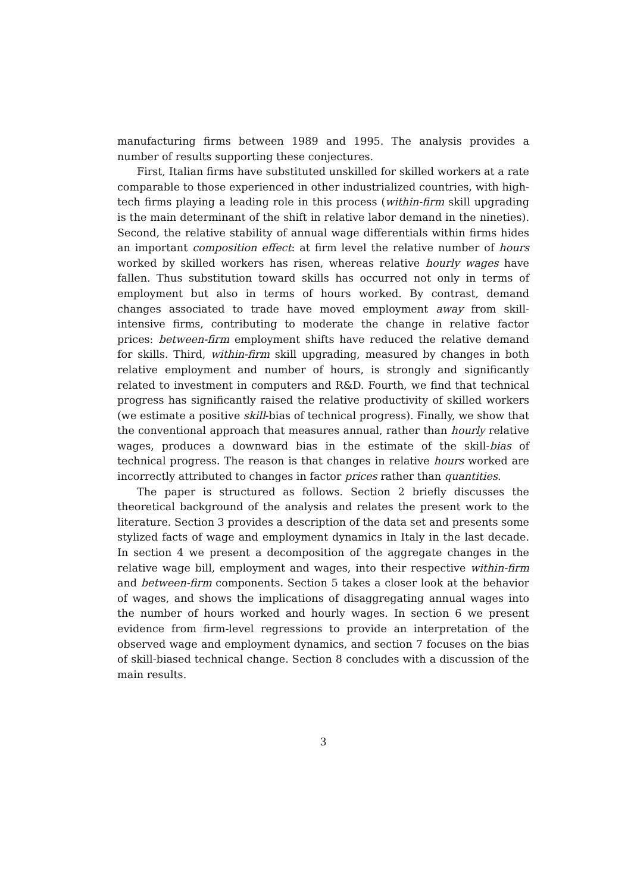manufacturing firms between 1989 and 1995. The analysis provides a number of results supporting these conjectures.
First, Italian firms have substituted unskilled for skilled workers at a rate comparable to those experienced in other industrialized countries, with high-tech firms playing a leading role in this process (within-firm skill upgrading is the main determinant of the shift in relative labor demand in the nineties). Second, the relative stability of annual wage differentials within firms hides an important composition effect: at firm level the relative number of hours worked by skilled workers has risen, whereas relative hourly wages have fallen. Thus substitution toward skills has occurred not only in terms of employment but also in terms of hours worked. By contrast, demand changes associated to trade have moved employment away from skill-intensive firms, contributing to moderate the change in relative factor prices: between-firm employment shifts have reduced the relative demand for skills. Third, within-firm skill upgrading, measured by changes in both relative employment and number of hours, is strongly and significantly related to investment in computers and R&D. Fourth, we find that technical progress has significantly raised the relative productivity of skilled workers (we estimate a positive skill-bias of technical progress). Finally, we show that the conventional approach that measures annual, rather than hourly relative wages, produces a downward bias in the estimate of the skill-bias of technical progress. The reason is that changes in relative hours worked are incorrectly attributed to changes in factor prices rather than quantities.
The paper is structured as follows. Section 2 briefly discusses the theoretical background of the analysis and relates the present work to the literature. Section 3 provides a description of the data set and presents some stylized facts of wage and employment dynamics in Italy in the last decade. In section 4 we present a decomposition of the aggregate changes in the relative wage bill, employment and wages, into their respective within-firm and between-firm components. Section 5 takes a closer look at the behavior of wages, and shows the implications of disaggregating annual wages into the number of hours worked and hourly wages. In section 6 we present evidence from firm-level regressions to provide an interpretation of the observed wage and employment dynamics, and section 7 focuses on the bias of skill-biased technical change. Section 8 concludes with a discussion of the main results.
3